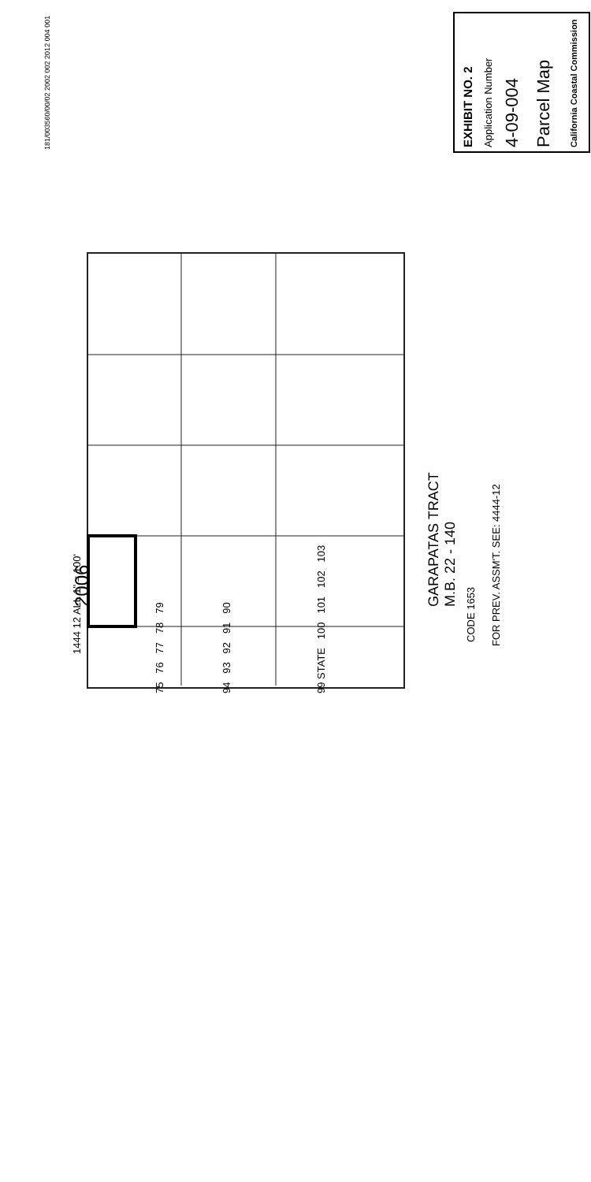1444 12 ALL 1" = 100'
2006
GARAPATAS TRACT
M.B. 22 - 140
CODE 1653 FOR PREV. ASSM'T. SEE: 4444-12
75 76 77 78 79 94 93 92 91 90 99 STATE 100 101 102 103
181/003560/00/02 2002 002 2012 004 001
EXHIBIT NO. 2 Application Number 4-09-004 Parcel Map California Coastal Commission